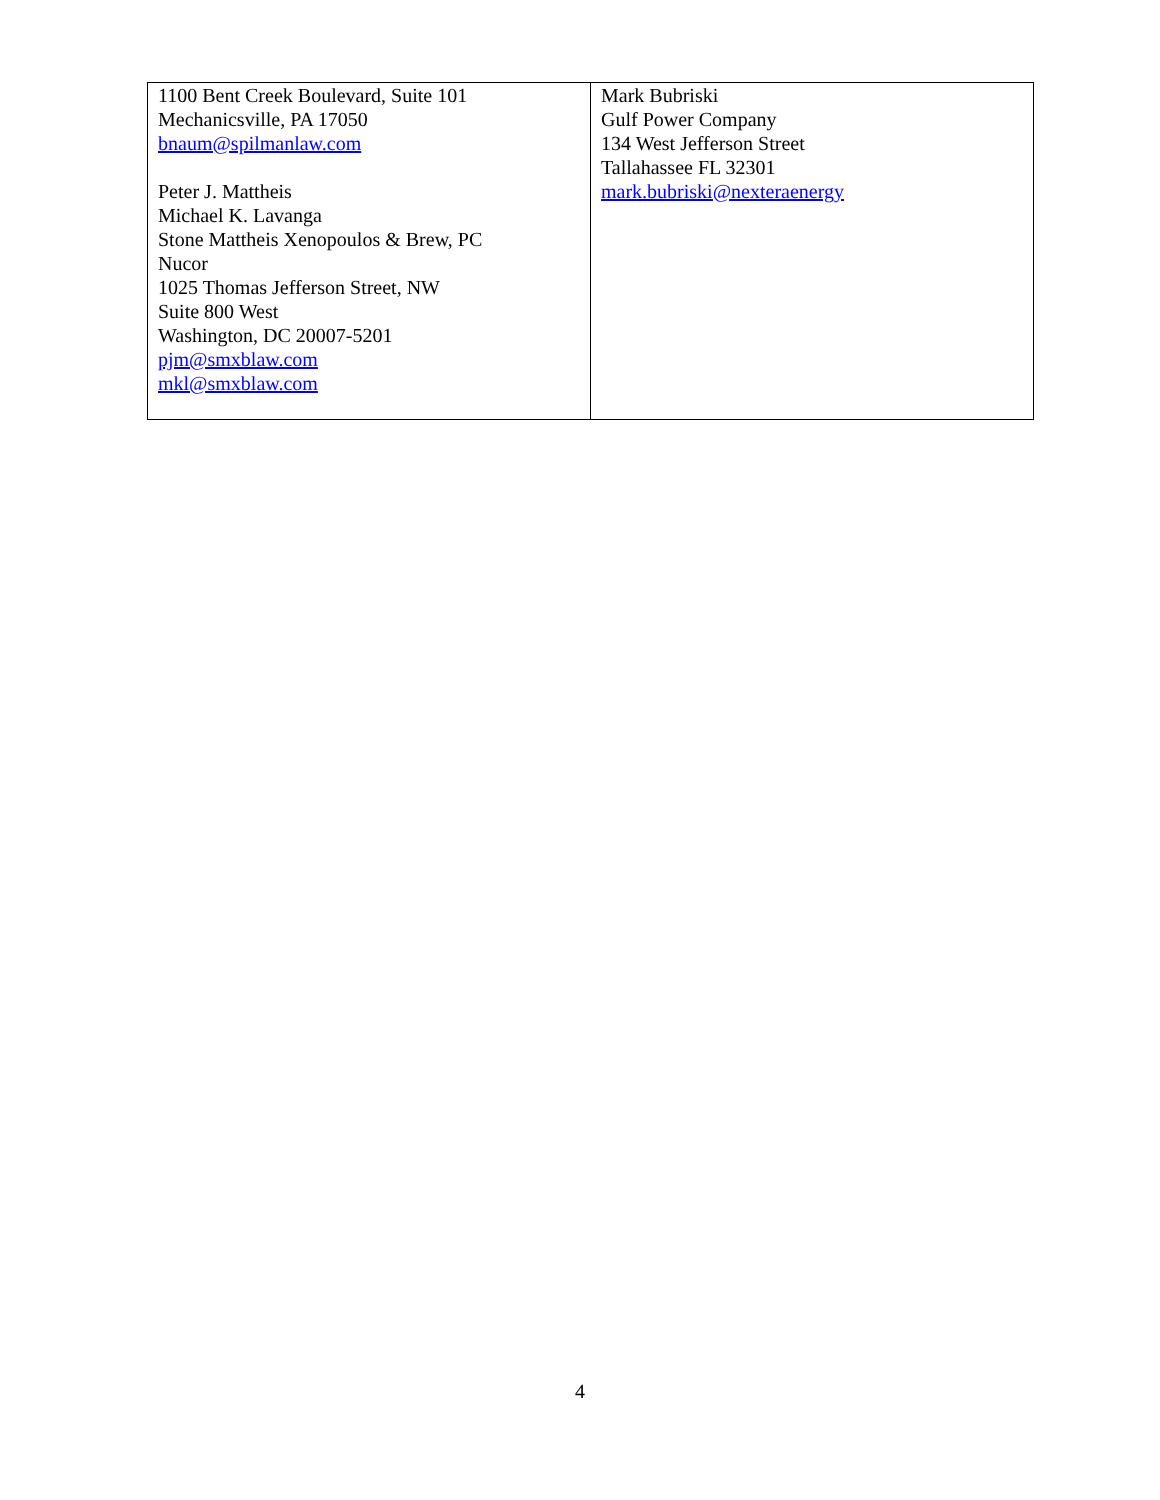| 1100 Bent Creek Boulevard, Suite 101 Mechanicsville, PA 17050 bnaum@spilmanlaw.com Peter J. Mattheis Michael K. Lavanga Stone Mattheis Xenopoulos & Brew, PC Nucor 1025 Thomas Jefferson Street, NW Suite 800 West Washington, DC 20007-5201 pjm@smxblaw.com mkl@smxblaw.com | Mark Bubriski Gulf Power Company 134 West Jefferson Street Tallahassee FL 32301 mark.bubriski@nexteraenergy |
4